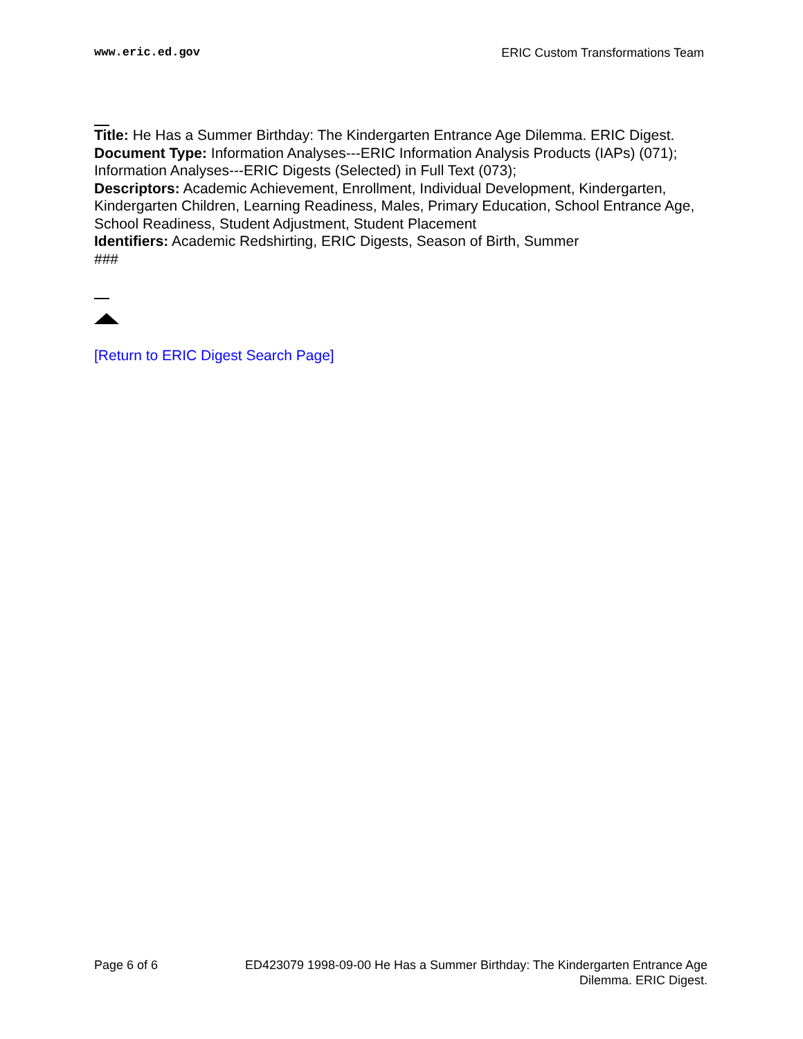www.eric.ed.gov ERIC Custom Transformations Team
Title: He Has a Summer Birthday: The Kindergarten Entrance Age Dilemma. ERIC Digest.
Document Type: Information Analyses---ERIC Information Analysis Products (IAPs) (071); Information Analyses---ERIC Digests (Selected) in Full Text (073);
Descriptors: Academic Achievement, Enrollment, Individual Development, Kindergarten, Kindergarten Children, Learning Readiness, Males, Primary Education, School Entrance Age, School Readiness, Student Adjustment, Student Placement
Identifiers: Academic Redshirting, ERIC Digests, Season of Birth, Summer
###
[Return to ERIC Digest Search Page]
Page 6 of 6 ED423079 1998-09-00 He Has a Summer Birthday: The Kindergarten Entrance Age
Dilemma. ERIC Digest.